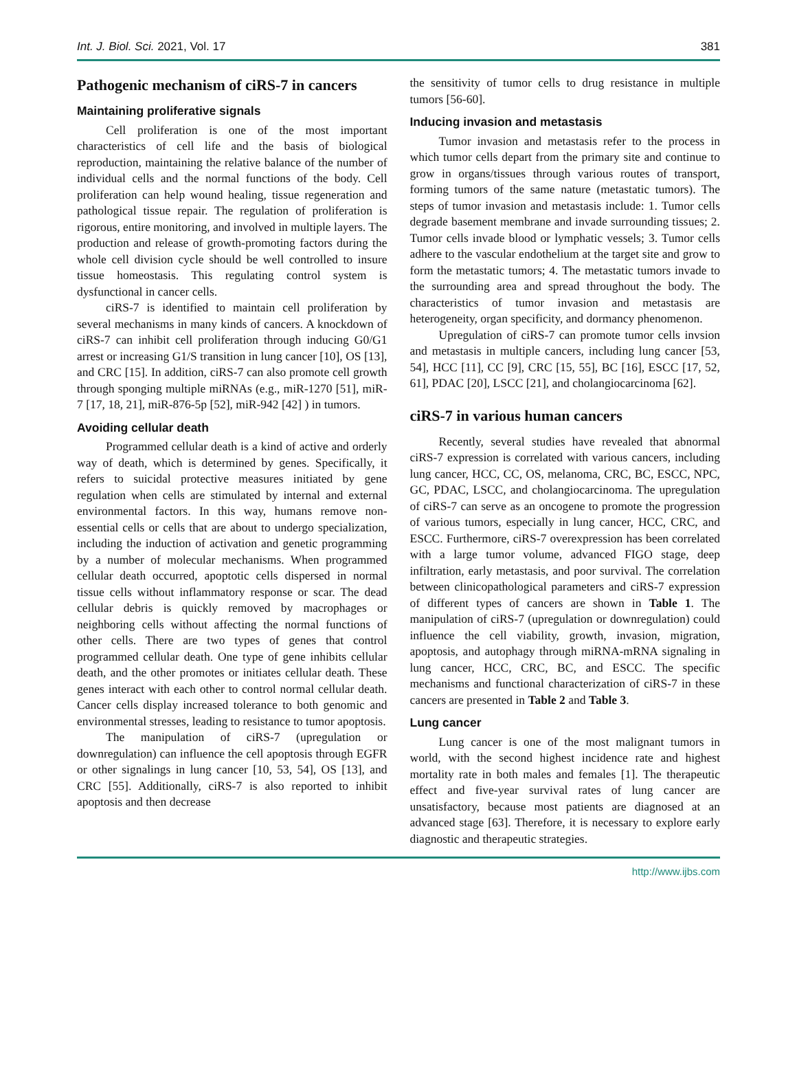Int. J. Biol. Sci. 2021, Vol. 17 381
Pathogenic mechanism of ciRS-7 in cancers
Maintaining proliferative signals
Cell proliferation is one of the most important characteristics of cell life and the basis of biological reproduction, maintaining the relative balance of the number of individual cells and the normal functions of the body. Cell proliferation can help wound healing, tissue regeneration and pathological tissue repair. The regulation of proliferation is rigorous, entire monitoring, and involved in multiple layers. The production and release of growth-promoting factors during the whole cell division cycle should be well controlled to insure tissue homeostasis. This regulating control system is dysfunctional in cancer cells.
ciRS-7 is identified to maintain cell proliferation by several mechanisms in many kinds of cancers. A knockdown of ciRS-7 can inhibit cell proliferation through inducing G0/G1 arrest or increasing G1/S transition in lung cancer [10], OS [13], and CRC [15]. In addition, ciRS-7 can also promote cell growth through sponging multiple miRNAs (e.g., miR-1270 [51], miR-7 [17, 18, 21], miR-876-5p [52], miR-942 [42] ) in tumors.
Avoiding cellular death
Programmed cellular death is a kind of active and orderly way of death, which is determined by genes. Specifically, it refers to suicidal protective measures initiated by gene regulation when cells are stimulated by internal and external environmental factors. In this way, humans remove non-essential cells or cells that are about to undergo specialization, including the induction of activation and genetic programming by a number of molecular mechanisms. When programmed cellular death occurred, apoptotic cells dispersed in normal tissue cells without inflammatory response or scar. The dead cellular debris is quickly removed by macrophages or neighboring cells without affecting the normal functions of other cells. There are two types of genes that control programmed cellular death. One type of gene inhibits cellular death, and the other promotes or initiates cellular death. These genes interact with each other to control normal cellular death. Cancer cells display increased tolerance to both genomic and environmental stresses, leading to resistance to tumor apoptosis.
The manipulation of ciRS-7 (upregulation or downregulation) can influence the cell apoptosis through EGFR or other signalings in lung cancer [10, 53, 54], OS [13], and CRC [55]. Additionally, ciRS-7 is also reported to inhibit apoptosis and then decrease
the sensitivity of tumor cells to drug resistance in multiple tumors [56-60].
Inducing invasion and metastasis
Tumor invasion and metastasis refer to the process in which tumor cells depart from the primary site and continue to grow in organs/tissues through various routes of transport, forming tumors of the same nature (metastatic tumors). The steps of tumor invasion and metastasis include: 1. Tumor cells degrade basement membrane and invade surrounding tissues; 2. Tumor cells invade blood or lymphatic vessels; 3. Tumor cells adhere to the vascular endothelium at the target site and grow to form the metastatic tumors; 4. The metastatic tumors invade to the surrounding area and spread throughout the body. The characteristics of tumor invasion and metastasis are heterogeneity, organ specificity, and dormancy phenomenon.
Upregulation of ciRS-7 can promote tumor cells invsion and metastasis in multiple cancers, including lung cancer [53, 54], HCC [11], CC [9], CRC [15, 55], BC [16], ESCC [17, 52, 61], PDAC [20], LSCC [21], and cholangiocarcinoma [62].
ciRS-7 in various human cancers
Recently, several studies have revealed that abnormal ciRS-7 expression is correlated with various cancers, including lung cancer, HCC, CC, OS, melanoma, CRC, BC, ESCC, NPC, GC, PDAC, LSCC, and cholangiocarcinoma. The upregulation of ciRS-7 can serve as an oncogene to promote the progression of various tumors, especially in lung cancer, HCC, CRC, and ESCC. Furthermore, ciRS-7 overexpression has been correlated with a large tumor volume, advanced FIGO stage, deep infiltration, early metastasis, and poor survival. The correlation between clinicopathological parameters and ciRS-7 expression of different types of cancers are shown in Table 1. The manipulation of ciRS-7 (upregulation or downregulation) could influence the cell viability, growth, invasion, migration, apoptosis, and autophagy through miRNA-mRNA signaling in lung cancer, HCC, CRC, BC, and ESCC. The specific mechanisms and functional characterization of ciRS-7 in these cancers are presented in Table 2 and Table 3.
Lung cancer
Lung cancer is one of the most malignant tumors in world, with the second highest incidence rate and highest mortality rate in both males and females [1]. The therapeutic effect and five-year survival rates of lung cancer are unsatisfactory, because most patients are diagnosed at an advanced stage [63]. Therefore, it is necessary to explore early diagnostic and therapeutic strategies.
http://www.ijbs.com